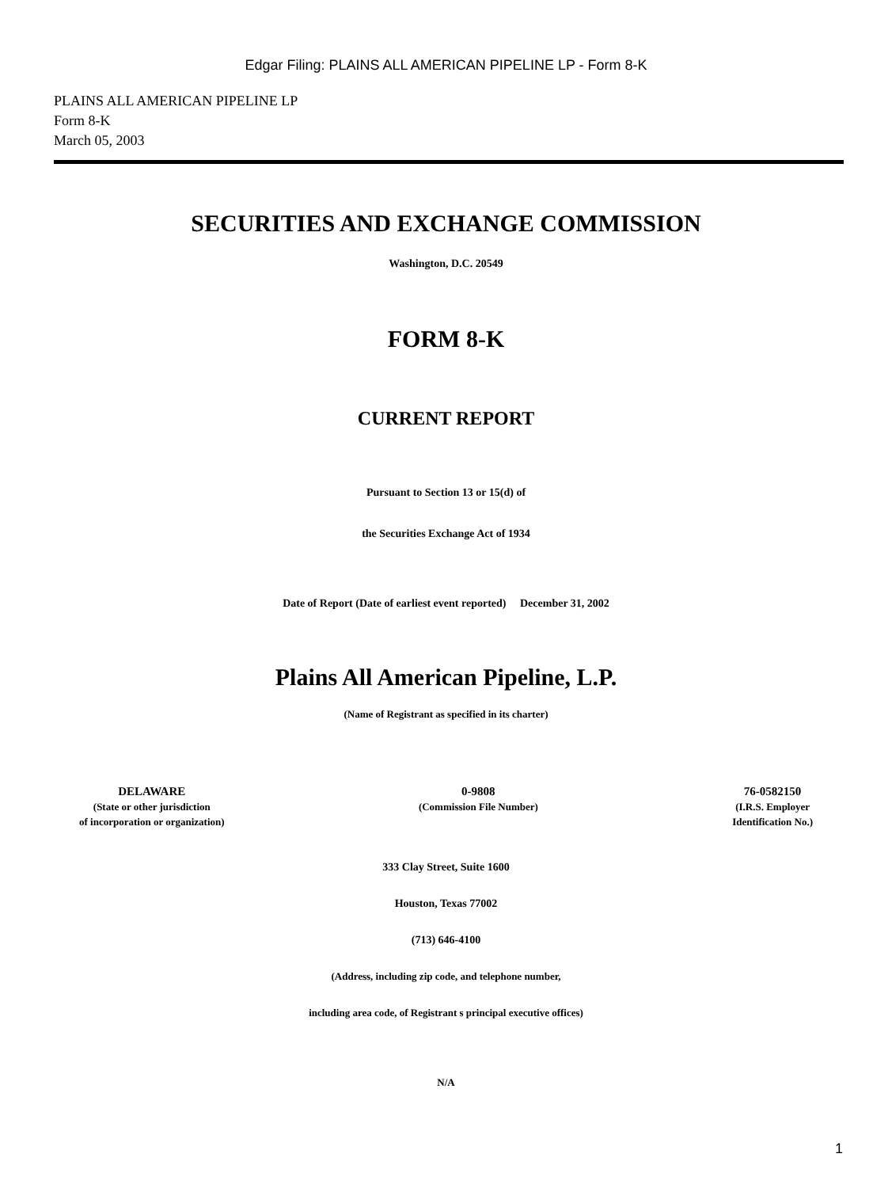Edgar Filing: PLAINS ALL AMERICAN PIPELINE LP - Form 8-K
PLAINS ALL AMERICAN PIPELINE LP
Form 8-K
March 05, 2003
SECURITIES AND EXCHANGE COMMISSION
Washington, D.C. 20549
FORM 8-K
CURRENT REPORT
Pursuant to Section 13 or 15(d) of
the Securities Exchange Act of 1934
Date of Report (Date of earliest event reported) December 31, 2002
Plains All American Pipeline, L.P.
(Name of Registrant as specified in its charter)
DELAWARE
(State or other jurisdiction
of incorporation or organization)
0-9808
(Commission File Number)
76-0582150
(I.R.S. Employer
Identification No.)
333 Clay Street, Suite 1600
Houston, Texas 77002
(713) 646-4100
(Address, including zip code, and telephone number,
including area code, of Registrant s principal executive offices)
N/A
1